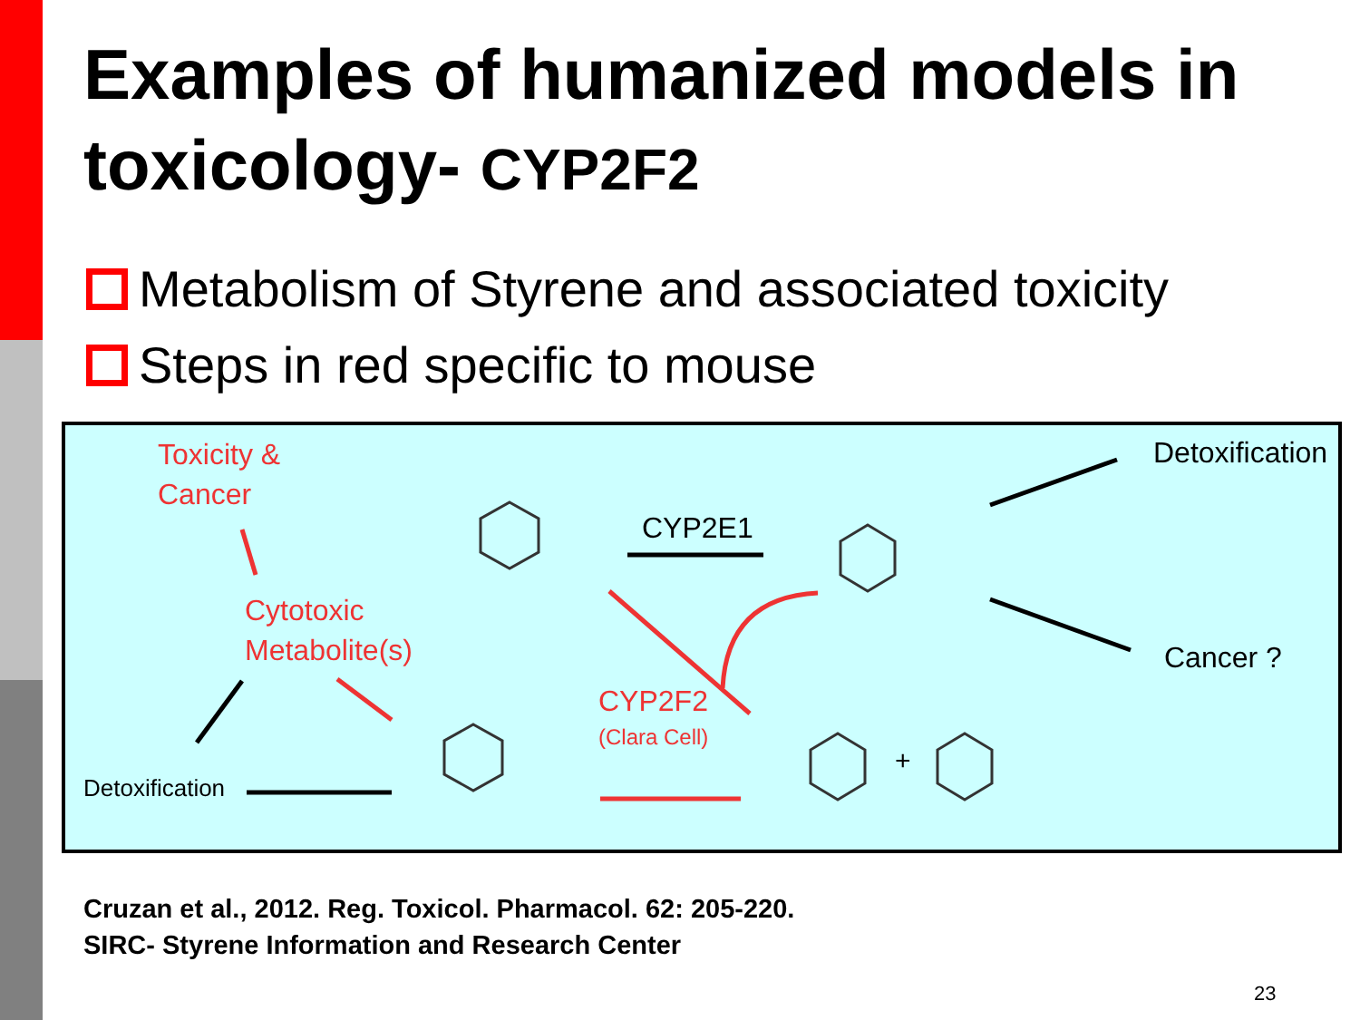Examples of humanized models in toxicology- CYP2F2
Metabolism of Styrene and associated toxicity
Steps in red specific to mouse
Toxicity &
Cancer
Cytotoxic
Metabolite(s)
Detoxification
CYP2E1
CYP2F2
(Clara Cell)
Detoxification
Cancer ?
+
Cruzan et al., 2012. Reg. Toxicol. Pharmacol. 62: 205-220.
SIRC- Styrene Information and Research Center
23